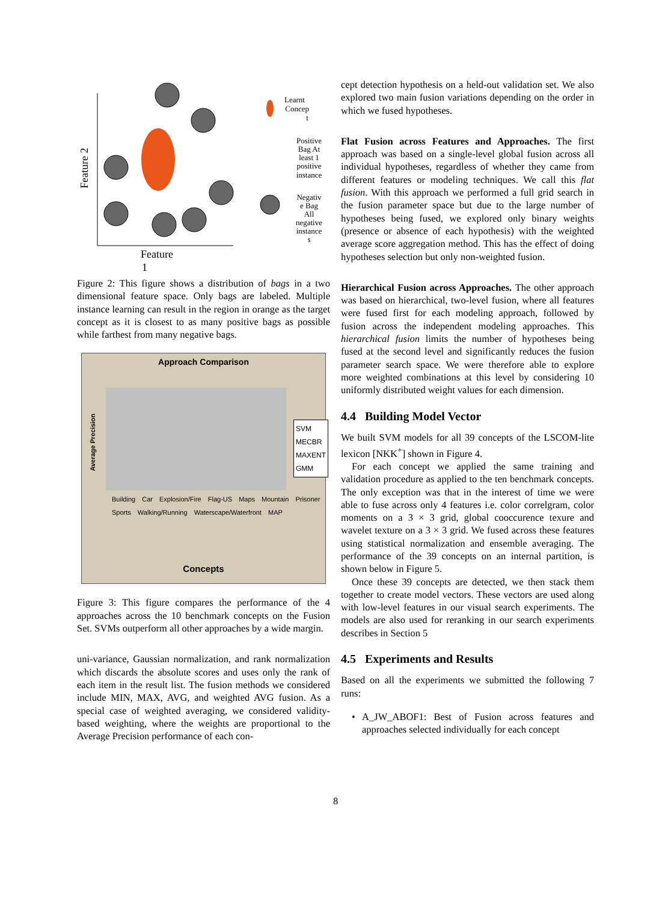Feature 2
Feature
1
Learnt
Concep
t
Positive
Bag At
least 1
positive
instance
Negativ
e Bag
All
negative
instance
s
Figure 2: This figure shows a distribution of bags in a two dimensional feature space. Only bags are labeled. Multiple instance learning can result in the region in orange as the target concept as it is closest to as many positive bags as possible while farthest from many negative bags.
Approach Comparison
Average Precision
SVM
MECBR
MAXENT
GMM
Building Car Explosion/Fire Flag-US Maps Mountain Prisoner Sports Walking/Running Waterscape/Waterfront MAP
Concepts
Figure 3: This figure compares the performance of the 4 approaches across the 10 benchmark concepts on the Fusion Set. SVMs outperform all other approaches by a wide margin.
uni-variance, Gaussian normalization, and rank normalization which discards the absolute scores and uses only the rank of each item in the result list. The fusion methods we considered include MIN, MAX, AVG, and weighted AVG fusion. As a special case of weighted averaging, we considered validity-based weighting, where the weights are proportional to the Average Precision performance of each con-
cept detection hypothesis on a held-out validation set. We also explored two main fusion variations depending on the order in which we fused hypotheses.
Flat Fusion across Features and Approaches. The first approach was based on a single-level global fusion across all individual hypotheses, regardless of whether they came from different features or modeling techniques. We call this flat fusion. With this approach we performed a full grid search in the fusion parameter space but due to the large number of hypotheses being fused, we explored only binary weights (presence or absence of each hypothesis) with the weighted average score aggregation method. This has the effect of doing hypotheses selection but only non-weighted fusion.
Hierarchical Fusion across Approaches. The other approach was based on hierarchical, two-level fusion, where all features were fused first for each modeling approach, followed by fusion across the independent modeling approaches. This hierarchical fusion limits the number of hypotheses being fused at the second level and significantly reduces the fusion parameter search space. We were therefore able to explore more weighted combinations at this level by considering 10 uniformly distributed weight values for each dimension.
4.4 Building Model Vector
We built SVM models for all 39 concepts of the LSCOM-lite lexicon [NKK<sup>+</sup>] shown in Figure 4.
For each concept we applied the same training and validation procedure as applied to the ten benchmark concepts. The only exception was that in the interest of time we were able to fuse across only 4 features i.e. color correlgram, color moments on a 3 × 3 grid, global cooccurence texure and wavelet texture on a 3 × 3 grid. We fused across these features using statistical normalization and ensemble averaging. The performance of the 39 concepts on an internal partition, is shown below in Figure 5.
Once these 39 concepts are detected, we then stack them together to create model vectors. These vectors are used along with low-level features in our visual search experiments. The models are also used for reranking in our search experiments describes in Section 5
4.5 Experiments and Results
Based on all the experiments we submitted the following 7 runs:
• A_JW_ABOF1: Best of Fusion across features and approaches selected individually for each concept
8